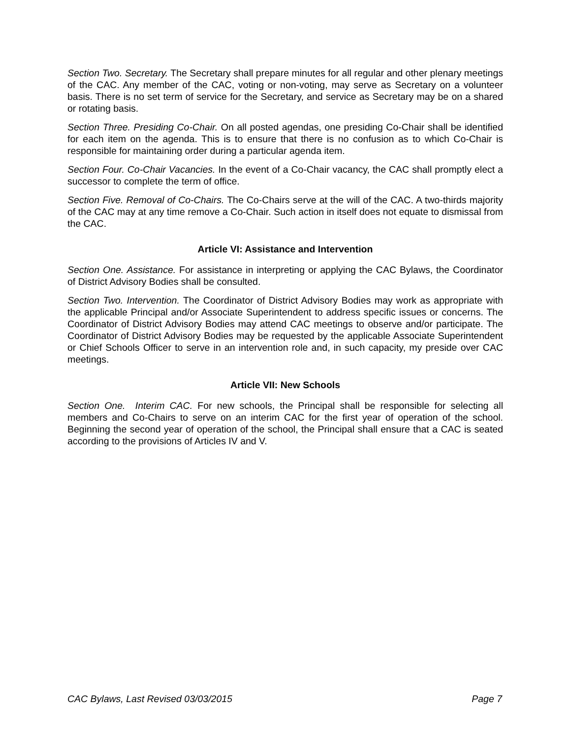Section Two. Secretary. The Secretary shall prepare minutes for all regular and other plenary meetings of the CAC. Any member of the CAC, voting or non-voting, may serve as Secretary on a volunteer basis. There is no set term of service for the Secretary, and service as Secretary may be on a shared or rotating basis.
Section Three. Presiding Co-Chair. On all posted agendas, one presiding Co-Chair shall be identified for each item on the agenda. This is to ensure that there is no confusion as to which Co-Chair is responsible for maintaining order during a particular agenda item.
Section Four. Co-Chair Vacancies. In the event of a Co-Chair vacancy, the CAC shall promptly elect a successor to complete the term of office.
Section Five. Removal of Co-Chairs. The Co-Chairs serve at the will of the CAC. A two-thirds majority of the CAC may at any time remove a Co-Chair. Such action in itself does not equate to dismissal from the CAC.
Article VI: Assistance and Intervention
Section One. Assistance. For assistance in interpreting or applying the CAC Bylaws, the Coordinator of District Advisory Bodies shall be consulted.
Section Two. Intervention. The Coordinator of District Advisory Bodies may work as appropriate with the applicable Principal and/or Associate Superintendent to address specific issues or concerns. The Coordinator of District Advisory Bodies may attend CAC meetings to observe and/or participate. The Coordinator of District Advisory Bodies may be requested by the applicable Associate Superintendent or Chief Schools Officer to serve in an intervention role and, in such capacity, my preside over CAC meetings.
Article VII: New Schools
Section One. Interim CAC. For new schools, the Principal shall be responsible for selecting all members and Co-Chairs to serve on an interim CAC for the first year of operation of the school. Beginning the second year of operation of the school, the Principal shall ensure that a CAC is seated according to the provisions of Articles IV and V.
CAC Bylaws, Last Revised 03/03/2015 Page 7